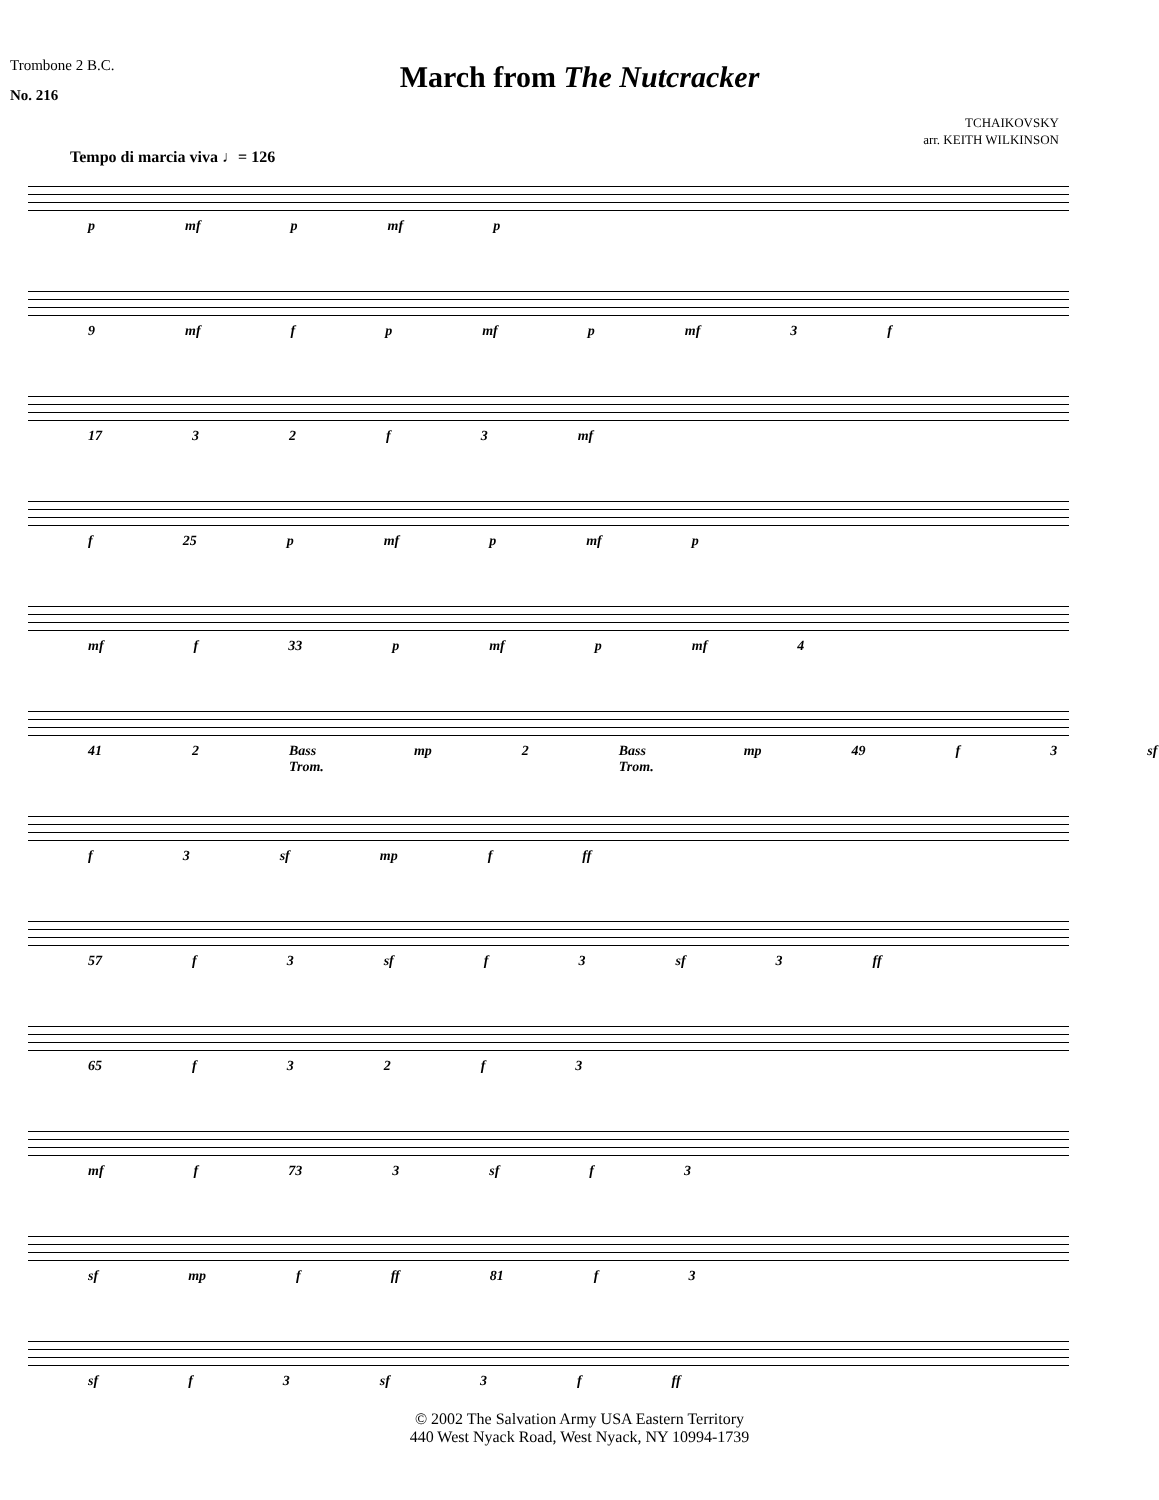Trombone 2 B.C.
No. 216
March from The Nutcracker
TCHAIKOVSKY
arr. KEITH WILKINSON
Tempo di marcia viva ♩= 126
p mf p mf p
9 mf f p mf p mf 3 f
17 32 f 3 mf
f 25 p mf p mf p
mf f 33 p mf p mf 4
41 2 Bass Trom. mp 2 Bass Trom. mp 49 f 3 sf
f 3 sf mp f ff
57 f 3 sf f 3 sf 3 ff
65 f 32 f 3
mf f 73 3 sf f 3
sf mp f ff 81 f 3
sf f 3 sf 3 f ff
© 2002 The Salvation Army USA Eastern Territory
440 West Nyack Road, West Nyack, NY 10994-1739